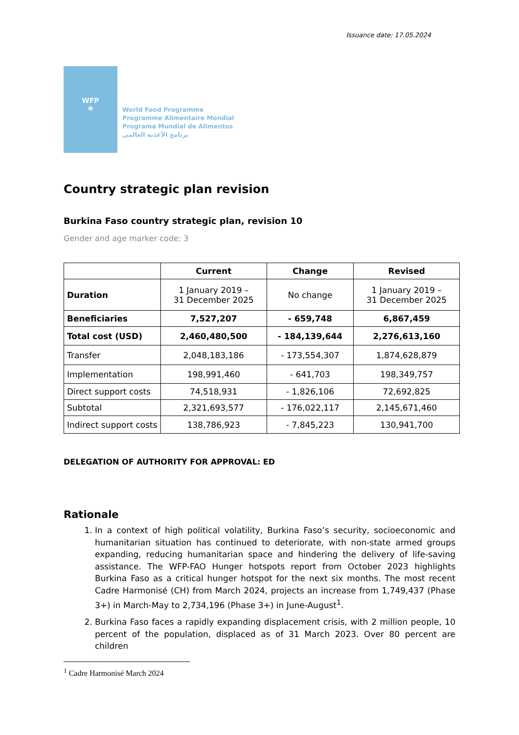Issuance date: 17.05.2024
WFP
❀
World Food Programme
Programme Alimentaire Mondial
Programa Mundial de Alimentos
برنامج الأغذية العالمي
Country strategic plan revision
Burkina Faso country strategic plan, revision 10
Gender and age marker code: 3
| | Current | Change | Revised |
| --- | --- | --- | --- |
| Duration | 1 January 2019 – 31 December 2025 | No change | 1 January 2019 – 31 December 2025 |
| Beneficiaries | 7,527,207 | - 659,748 | 6,867,459 |
| Total cost (USD) | 2,460,480,500 | - 184,139,644 | 2,276,613,160 |
| Transfer | 2,048,183,186 | - 173,554,307 | 1,874,628,879 |
| Implementation | 198,991,460 | - 641,703 | 198,349,757 |
| Direct support costs | 74,518,931 | - 1,826,106 | 72,692,825 |
| Subtotal | 2,321,693,577 | - 176,022,117 | 2,145,671,460 |
| Indirect support costs | 138,786,923 | - 7,845,223 | 130,941,700 |
DELEGATION OF AUTHORITY FOR APPROVAL: ED
Rationale
1. In a context of high political volatility, Burkina Faso’s security, socioeconomic and humanitarian situation has continued to deteriorate, with non-state armed groups expanding, reducing humanitarian space and hindering the delivery of life-saving assistance. The WFP-FAO Hunger hotspots report from October 2023 highlights Burkina Faso as a critical hunger hotspot for the next six months. The most recent Cadre Harmonisé (CH) from March 2024, projects an increase from 1,749,437 (Phase 3+) in March-May to 2,734,196 (Phase 3+) in June-August<sup>1</sup>.
2. Burkina Faso faces a rapidly expanding displacement crisis, with 2 million people, 10 percent of the population, displaced as of 31 March 2023. Over 80 percent are children
<sup>1</sup> Cadre Harmonisé March 2024